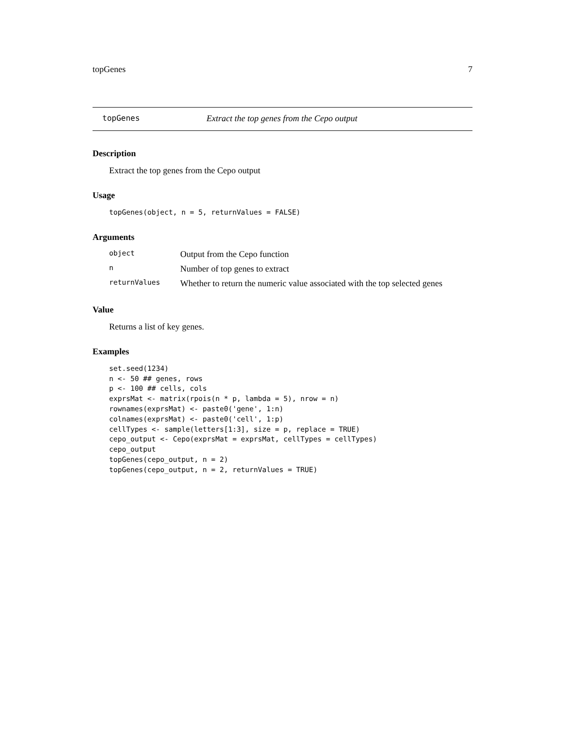topGenes 7
topGenes Extract the top genes from the Cepo output
Description
Extract the top genes from the Cepo output
Usage
topGenes(object, n = 5, returnValues = FALSE)
Arguments
| object | Output from the Cepo function |
| n | Number of top genes to extract |
| returnValues | Whether to return the numeric value associated with the top selected genes |
Value
Returns a list of key genes.
Examples
set.seed(1234)
n <- 50 ## genes, rows
p <- 100 ## cells, cols
exprsMat <- matrix(rpois(n * p, lambda = 5), nrow = n)
rownames(exprsMat) <- paste0('gene', 1:n)
colnames(exprsMat) <- paste0('cell', 1:p)
cellTypes <- sample(letters[1:3], size = p, replace = TRUE)
cepo_output <- Cepo(exprsMat = exprsMat, cellTypes = cellTypes)
cepo_output
topGenes(cepo_output, n = 2)
topGenes(cepo_output, n = 2, returnValues = TRUE)